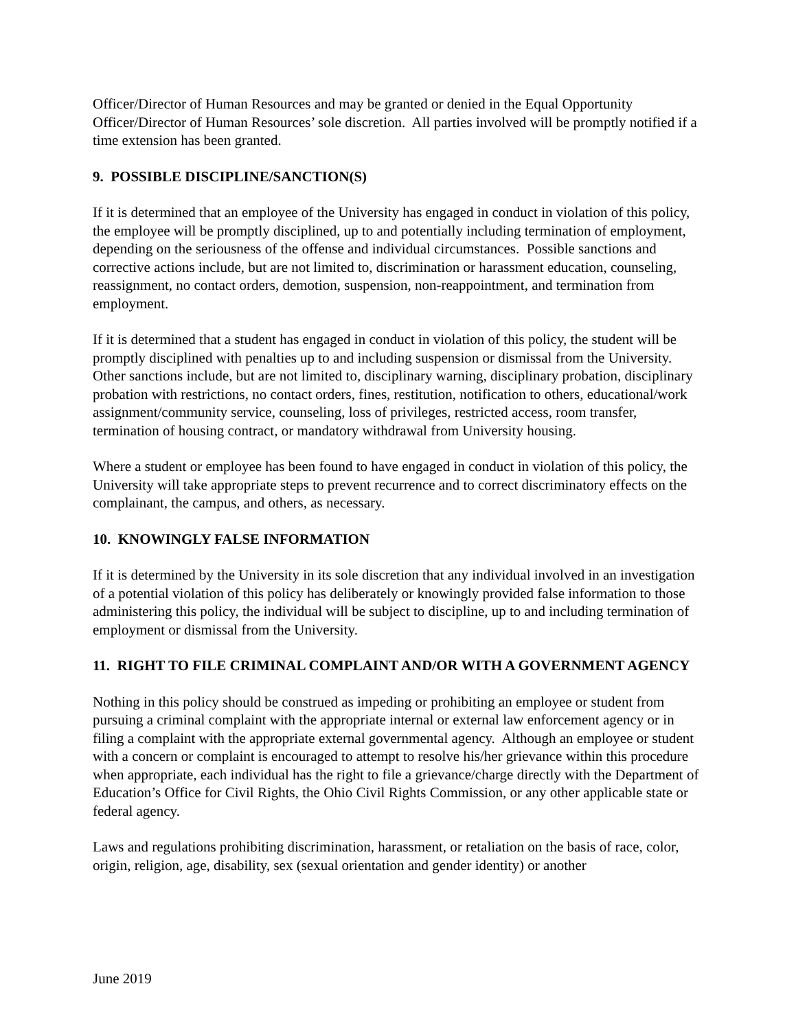Officer/Director of Human Resources and may be granted or denied in the Equal Opportunity Officer/Director of Human Resources’ sole discretion. All parties involved will be promptly notified if a time extension has been granted.
9. POSSIBLE DISCIPLINE/SANCTION(S)
If it is determined that an employee of the University has engaged in conduct in violation of this policy, the employee will be promptly disciplined, up to and potentially including termination of employment, depending on the seriousness of the offense and individual circumstances. Possible sanctions and corrective actions include, but are not limited to, discrimination or harassment education, counseling, reassignment, no contact orders, demotion, suspension, non-reappointment, and termination from employment.
If it is determined that a student has engaged in conduct in violation of this policy, the student will be promptly disciplined with penalties up to and including suspension or dismissal from the University. Other sanctions include, but are not limited to, disciplinary warning, disciplinary probation, disciplinary probation with restrictions, no contact orders, fines, restitution, notification to others, educational/work assignment/community service, counseling, loss of privileges, restricted access, room transfer, termination of housing contract, or mandatory withdrawal from University housing.
Where a student or employee has been found to have engaged in conduct in violation of this policy, the University will take appropriate steps to prevent recurrence and to correct discriminatory effects on the complainant, the campus, and others, as necessary.
10. KNOWINGLY FALSE INFORMATION
If it is determined by the University in its sole discretion that any individual involved in an investigation of a potential violation of this policy has deliberately or knowingly provided false information to those administering this policy, the individual will be subject to discipline, up to and including termination of employment or dismissal from the University.
11. RIGHT TO FILE CRIMINAL COMPLAINT AND/OR WITH A GOVERNMENT AGENCY
Nothing in this policy should be construed as impeding or prohibiting an employee or student from pursuing a criminal complaint with the appropriate internal or external law enforcement agency or in filing a complaint with the appropriate external governmental agency. Although an employee or student with a concern or complaint is encouraged to attempt to resolve his/her grievance within this procedure when appropriate, each individual has the right to file a grievance/charge directly with the Department of Education’s Office for Civil Rights, the Ohio Civil Rights Commission, or any other applicable state or federal agency.
Laws and regulations prohibiting discrimination, harassment, or retaliation on the basis of race, color, origin, religion, age, disability, sex (sexual orientation and gender identity) or another
June 2019